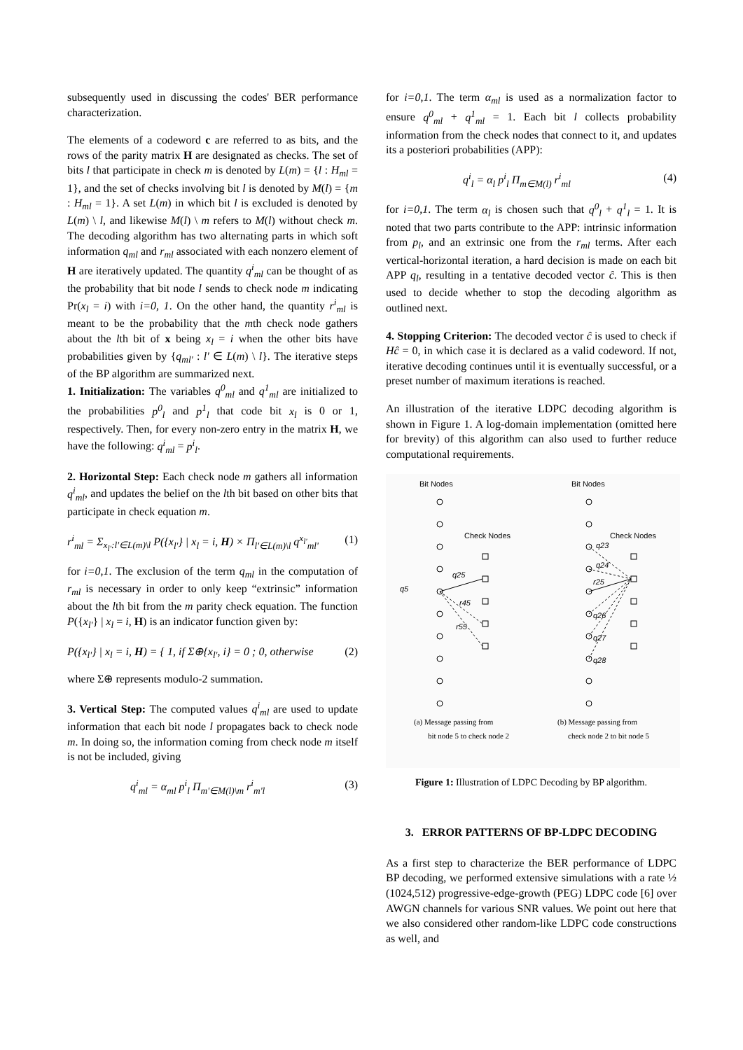subsequently used in discussing the codes' BER performance characterization.
The elements of a codeword c are referred to as bits, and the rows of the parity matrix H are designated as checks. The set of bits l that participate in check m is denoted by L(m) = {l : H<sub>ml</sub> = 1}, and the set of checks involving bit l is denoted by M(l) = {m : H<sub>ml</sub> = 1}. A set L(m) in which bit l is excluded is denoted by L(m) \ l, and likewise M(l) \ m refers to M(l) without check m. The decoding algorithm has two alternating parts in which soft information q<sub>ml</sub> and r<sub>ml</sub> associated with each nonzero element of H are iteratively updated. The quantity q<sup>i</sup><sub>ml</sub> can be thought of as the probability that bit node l sends to check node m indicating Pr(x<sub>l</sub> = i) with i=0, 1. On the other hand, the quantity r<sup>i</sup><sub>ml</sub> is meant to be the probability that the mth check node gathers about the lth bit of x being x<sub>l</sub> = i when the other bits have probabilities given by {q<sub>ml'</sub> : l' ∈ L(m) \ l}. The iterative steps of the BP algorithm are summarized next.
1. Initialization: The variables q<sup>0</sup><sub>ml</sub> and q<sup>1</sup><sub>ml</sub> are initialized to the probabilities p<sup>0</sup><sub>l</sub> and p<sup>1</sup><sub>l</sub> that code bit x<sub>l</sub> is 0 or 1, respectively. Then, for every non-zero entry in the matrix H, we have the following: q<sup>i</sup><sub>ml</sub> = p<sup>i</sup><sub>l</sub>.
2. Horizontal Step: Each check node m gathers all information q<sup>i</sup><sub>ml</sub>, and updates the belief on the lth bit based on other bits that participate in check equation m.
r<sup>i</sup><sub>ml</sub> = Σ<sub>x<sub>l'</sub>:l'∈L(m)\l</sub> P({x<sub>l'</sub>} | x<sub>l</sub> = i, H) × Π<sub>l'∈L(m)\l</sub> q<sup>x<sub>l'</sub></sup><sub>ml'</sub> (1)
for i=0,1. The exclusion of the term q<sub>ml</sub> in the computation of r<sub>ml</sub> is necessary in order to only keep “extrinsic” information about the lth bit from the m parity check equation. The function P({x<sub>l'</sub>} | x<sub>l</sub> = i, H) is an indicator function given by:
P({x<sub>l'</sub>} | x<sub>l</sub> = i, H) = { 1, if Σ⊕{x<sub>l'</sub>, i} = 0 ; 0, otherwise (2)
where Σ⊕ represents modulo-2 summation.
3. Vertical Step: The computed values q<sup>i</sup><sub>ml</sub> are used to update information that each bit node l propagates back to check node m. In doing so, the information coming from check node m itself is not be included, giving
q<sup>i</sup><sub>ml</sub> = α<sub>ml</sub> p<sup>i</sup><sub>l</sub> Π<sub>m'∈M(l)\m</sub> r<sup>i</sup><sub>m'l</sub> (3)
for i=0,1. The term α<sub>ml</sub> is used as a normalization factor to ensure q<sup>0</sup><sub>ml</sub> + q<sup>1</sup><sub>ml</sub> = 1. Each bit l collects probability information from the check nodes that connect to it, and updates its a posteriori probabilities (APP):
q<sup>i</sup><sub>l</sub> = α<sub>l</sub> p<sup>i</sup><sub>l</sub> Π<sub>m∈M(l)</sub> r<sup>i</sup><sub>ml</sub> (4)
for i=0,1. The term α<sub>l</sub> is chosen such that q<sup>0</sup><sub>l</sub> + q<sup>1</sup><sub>l</sub> = 1. It is noted that two parts contribute to the APP: intrinsic information from p<sub>l</sub>, and an extrinsic one from the r<sub>ml</sub> terms. After each vertical-horizontal iteration, a hard decision is made on each bit APP q<sub>l</sub>, resulting in a tentative decoded vector ĉ. This is then used to decide whether to stop the decoding algorithm as outlined next.
4. Stopping Criterion: The decoded vector ĉ is used to check if Hĉ = 0, in which case it is declared as a valid codeword. If not, iterative decoding continues until it is eventually successful, or a preset number of maximum iterations is reached.
An illustration of the iterative LDPC decoding algorithm is shown in Figure 1. A log-domain implementation (omitted here for brevity) of this algorithm can also used to further reduce computational requirements.
Bit Nodes
Bit Nodes
Check Nodes
Check Nodes
q5
q25
r45
r55
q23
q24
r25
q26
q27
q28
(a) Message passing from
bit node 5 to check node 2
(b) Message passing from
check node 2 to bit node 5
Figure 1: Illustration of LDPC Decoding by BP algorithm.
3. ERROR PATTERNS OF BP-LDPC DECODING
As a first step to characterize the BER performance of LDPC BP decoding, we performed extensive simulations with a rate ½ (1024,512) progressive-edge-growth (PEG) LDPC code [6] over AWGN channels for various SNR values. We point out here that we also considered other random-like LDPC code constructions as well, and